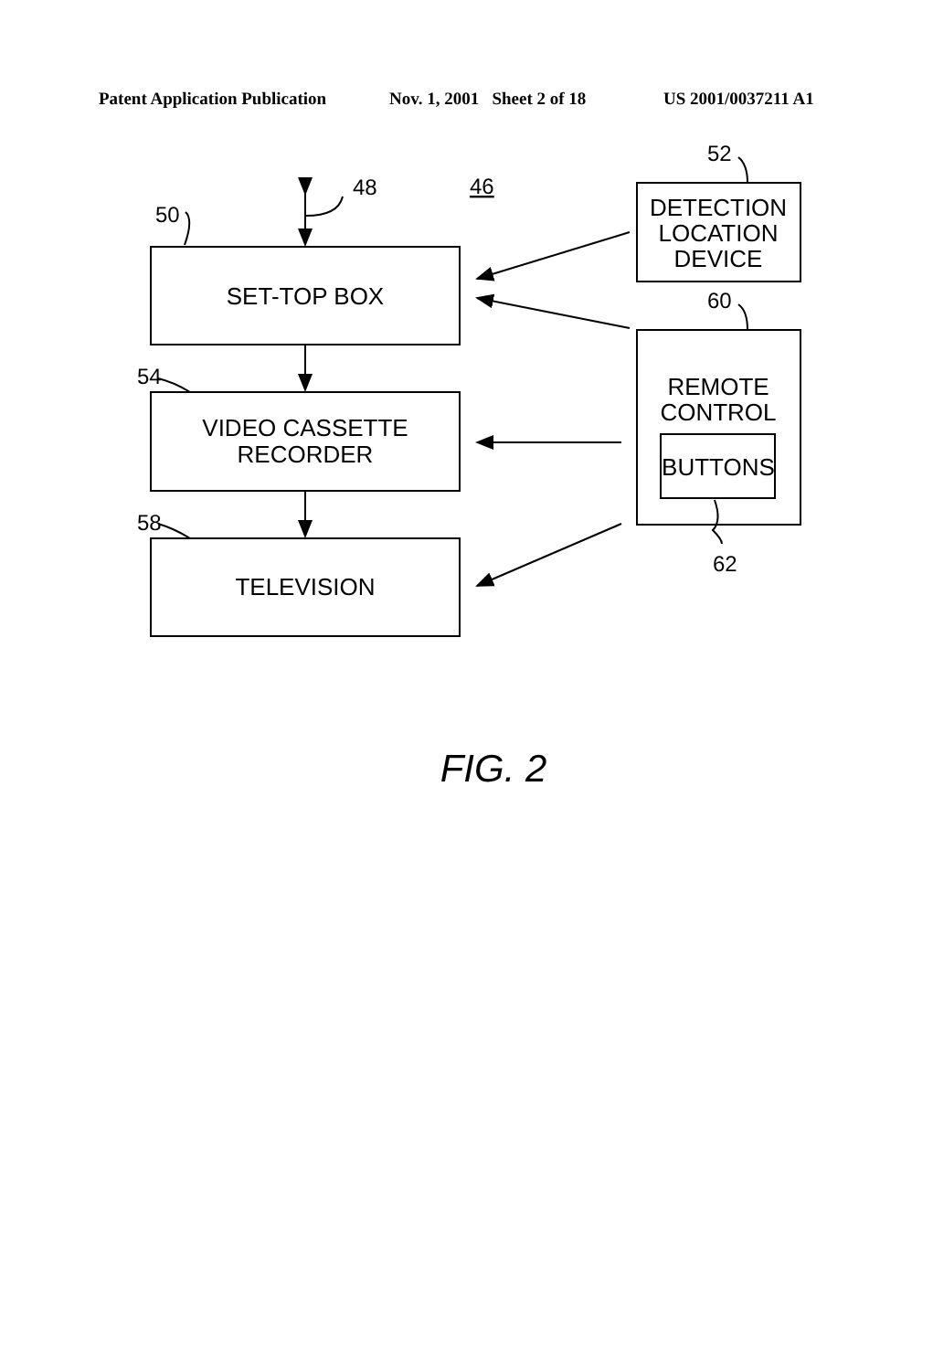Patent Application Publication Nov. 1, 2001 Sheet 2 of 18 US 2001/0037211 A1
48
46
52
50
SET-TOP BOX
DETECTION
LOCATION
DEVICE
60
54
VIDEO CASSETTE
RECORDER
REMOTE
CONTROL
BUTTONS
58
62
TELEVISION
FIG. 2